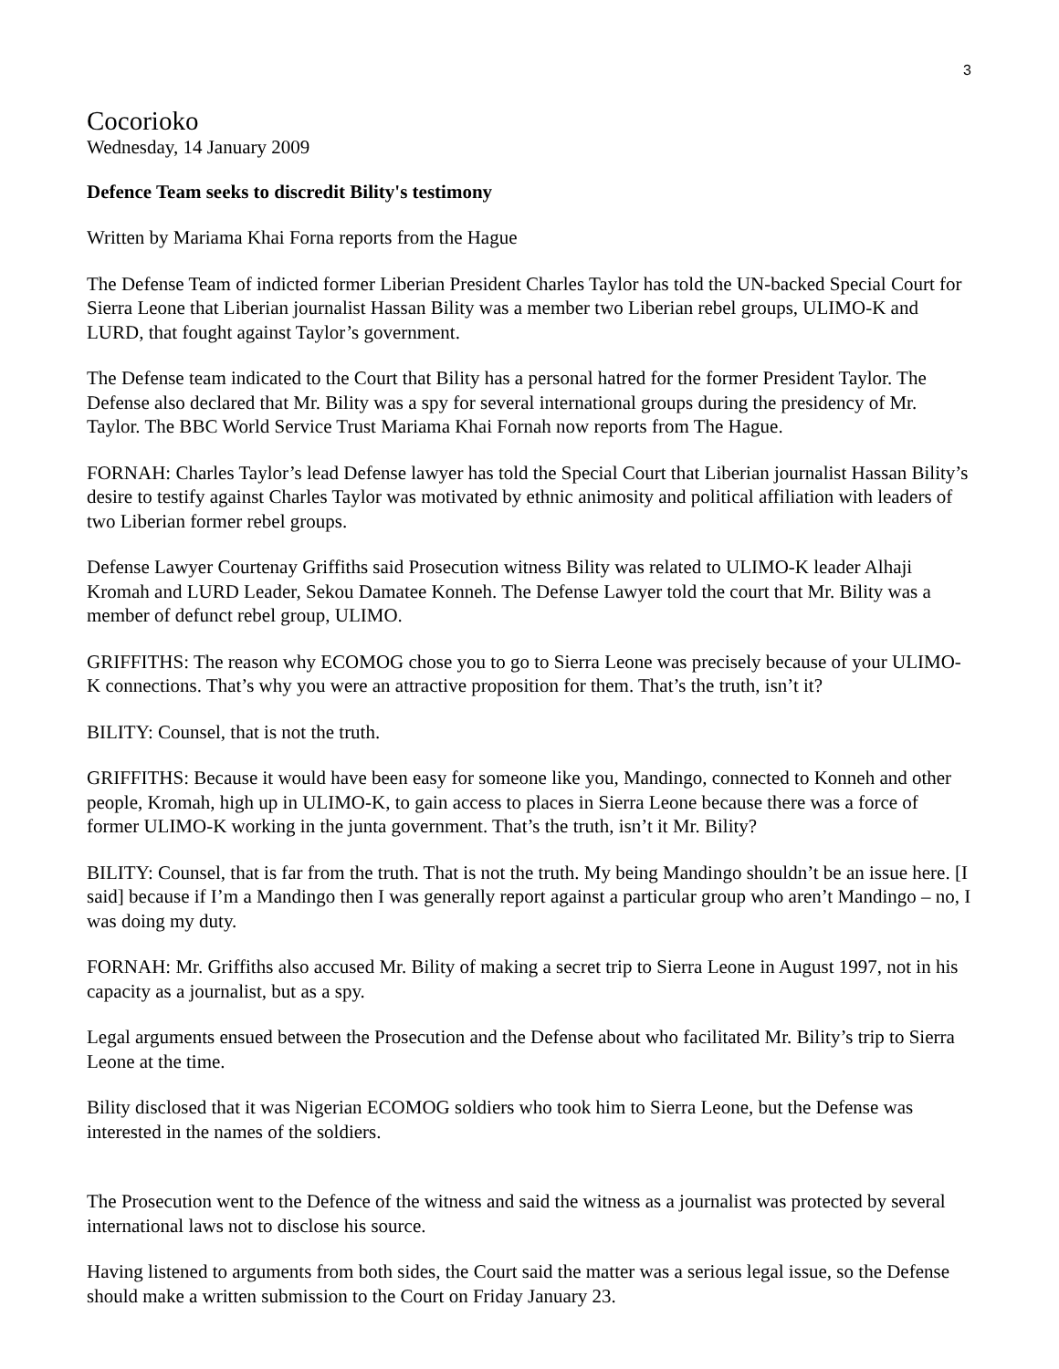3
Cocorioko
Wednesday, 14 January 2009
Defence Team seeks to discredit Bility's testimony
Written by Mariama Khai Forna reports from the Hague
The Defense Team of indicted former Liberian President Charles Taylor has told the UN-backed Special Court for Sierra Leone that Liberian journalist Hassan Bility was a member two Liberian rebel groups, ULIMO-K and LURD, that fought against Taylor’s government.
The Defense team indicated to the Court that Bility has a personal hatred for the former President Taylor. The Defense also declared that Mr. Bility was a spy for several international groups during the presidency of Mr. Taylor. The BBC World Service Trust Mariama Khai Fornah now reports from The Hague.
FORNAH: Charles Taylor’s lead Defense lawyer has told the Special Court that Liberian journalist Hassan Bility’s desire to testify against Charles Taylor was motivated by ethnic animosity and political affiliation with leaders of two Liberian former rebel groups.
Defense Lawyer Courtenay Griffiths said Prosecution witness Bility was related to ULIMO-K leader Alhaji Kromah and LURD Leader, Sekou Damatee Konneh. The Defense Lawyer told the court that Mr. Bility was a member of defunct rebel group, ULIMO.
GRIFFITHS: The reason why ECOMOG chose you to go to Sierra Leone was precisely because of your ULIMO-K connections. That’s why you were an attractive proposition for them. That’s the truth, isn’t it?
BILITY: Counsel, that is not the truth.
GRIFFITHS: Because it would have been easy for someone like you, Mandingo, connected to Konneh and other people, Kromah, high up in ULIMO-K, to gain access to places in Sierra Leone because there was a force of former ULIMO-K working in the junta government. That’s the truth, isn’t it Mr. Bility?
BILITY: Counsel, that is far from the truth. That is not the truth. My being Mandingo shouldn’t be an issue here. [I said] because if I’m a Mandingo then I was generally report against a particular group who aren’t Mandingo – no, I was doing my duty.
FORNAH: Mr. Griffiths also accused Mr. Bility of making a secret trip to Sierra Leone in August 1997, not in his capacity as a journalist, but as a spy.
Legal arguments ensued between the Prosecution and the Defense about who facilitated Mr. Bility’s trip to Sierra Leone at the time.
Bility disclosed that it was Nigerian ECOMOG soldiers who took him to Sierra Leone, but the Defense was interested in the names of the soldiers.
The Prosecution went to the Defence of the witness and said the witness as a journalist was protected by several international laws not to disclose his source.
Having listened to arguments from both sides, the Court said the matter was a serious legal issue, so the Defense should make a written submission to the Court on Friday January 23.